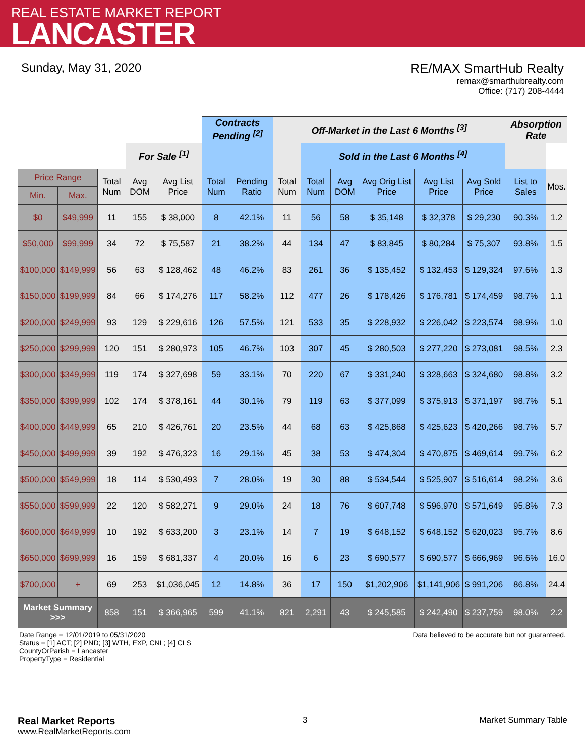REAL ESTATE MARKET REPORT
LANCASTER
Sunday, May 31, 2020 RE/MAX SmartHub Realty
remax@smarthubrealty.com
Office: (717) 208-4444
| | | | | | Contracts Pending <sup>[2]</sup> | | Off-Market in the Last 6 Months <sup>[3]</sup> | | | | | | Absorption Rate | |
| | | | For Sale <sup>[1]</sup> | | | | | Sold in the Last 6 Months <sup>[4]</sup> | | | | | | |
| Price Range | | Total Num | Avg DOM | Avg List Price | Total Num | Pending Ratio | Total Num | Total Num | Avg DOM | Avg Orig List Price | Avg List Price | Avg Sold Price | List to Sales | Mos. |
| Min. | Max. | | | | | | | | | | | | | |
| $0 | $49,999 | 11 | 155 | $ 38,000 | 8 | 42.1% | 11 | 56 | 58 | $ 35,148 | $ 32,378 | $ 29,230 | 90.3% | 1.2 |
| $50,000 | $99,999 | 34 | 72 | $ 75,587 | 21 | 38.2% | 44 | 134 | 47 | $ 83,845 | $ 80,284 | $ 75,307 | 93.8% | 1.5 |
| $100,000 | $149,999 | 56 | 63 | $ 128,462 | 48 | 46.2% | 83 | 261 | 36 | $ 135,452 | $ 132,453 | $ 129,324 | 97.6% | 1.3 |
| $150,000 | $199,999 | 84 | 66 | $ 174,276 | 117 | 58.2% | 112 | 477 | 26 | $ 178,426 | $ 176,781 | $ 174,459 | 98.7% | 1.1 |
| $200,000 | $249,999 | 93 | 129 | $ 229,616 | 126 | 57.5% | 121 | 533 | 35 | $ 228,932 | $ 226,042 | $ 223,574 | 98.9% | 1.0 |
| $250,000 | $299,999 | 120 | 151 | $ 280,973 | 105 | 46.7% | 103 | 307 | 45 | $ 280,503 | $ 277,220 | $ 273,081 | 98.5% | 2.3 |
| $300,000 | $349,999 | 119 | 174 | $ 327,698 | 59 | 33.1% | 70 | 220 | 67 | $ 331,240 | $ 328,663 | $ 324,680 | 98.8% | 3.2 |
| $350,000 | $399,999 | 102 | 174 | $ 378,161 | 44 | 30.1% | 79 | 119 | 63 | $ 377,099 | $ 375,913 | $ 371,197 | 98.7% | 5.1 |
| $400,000 | $449,999 | 65 | 210 | $ 426,761 | 20 | 23.5% | 44 | 68 | 63 | $ 425,868 | $ 425,623 | $ 420,266 | 98.7% | 5.7 |
| $450,000 | $499,999 | 39 | 192 | $ 476,323 | 16 | 29.1% | 45 | 38 | 53 | $ 474,304 | $ 470,875 | $ 469,614 | 99.7% | 6.2 |
| $500,000 | $549,999 | 18 | 114 | $ 530,493 | 7 | 28.0% | 19 | 30 | 88 | $ 534,544 | $ 525,907 | $ 516,614 | 98.2% | 3.6 |
| $550,000 | $599,999 | 22 | 120 | $ 582,271 | 9 | 29.0% | 24 | 18 | 76 | $ 607,748 | $ 596,970 | $ 571,649 | 95.8% | 7.3 |
| $600,000 | $649,999 | 10 | 192 | $ 633,200 | 3 | 23.1% | 14 | 7 | 19 | $ 648,152 | $ 648,152 | $ 620,023 | 95.7% | 8.6 |
| $650,000 | $699,999 | 16 | 159 | $ 681,337 | 4 | 20.0% | 16 | 6 | 23 | $ 690,577 | $ 690,577 | $ 666,969 | 96.6% | 16.0 |
| $700,000 | + | 69 | 253 | $1,036,045 | 12 | 14.8% | 36 | 17 | 150 | $1,202,906 | $1,141,906 | $ 991,206 | 86.8% | 24.4 |
| Market Summary >>> | | 858 | 151 | $ 366,965 | 599 | 41.1% | 821 | 2,291 | 43 | $ 245,585 | $ 242,490 | $ 237,759 | 98.0% | 2.2 |
Date Range = 12/01/2019 to 05/31/2020
Status = [1] ACT; [2] PND; [3] WTH, EXP, CNL; [4] CLS
CountyOrParish = Lancaster
PropertyType = Residential
Data believed to be accurate but not guaranteed.
Real Market Reports
www.RealMarketReports.com
3 Market Summary Table